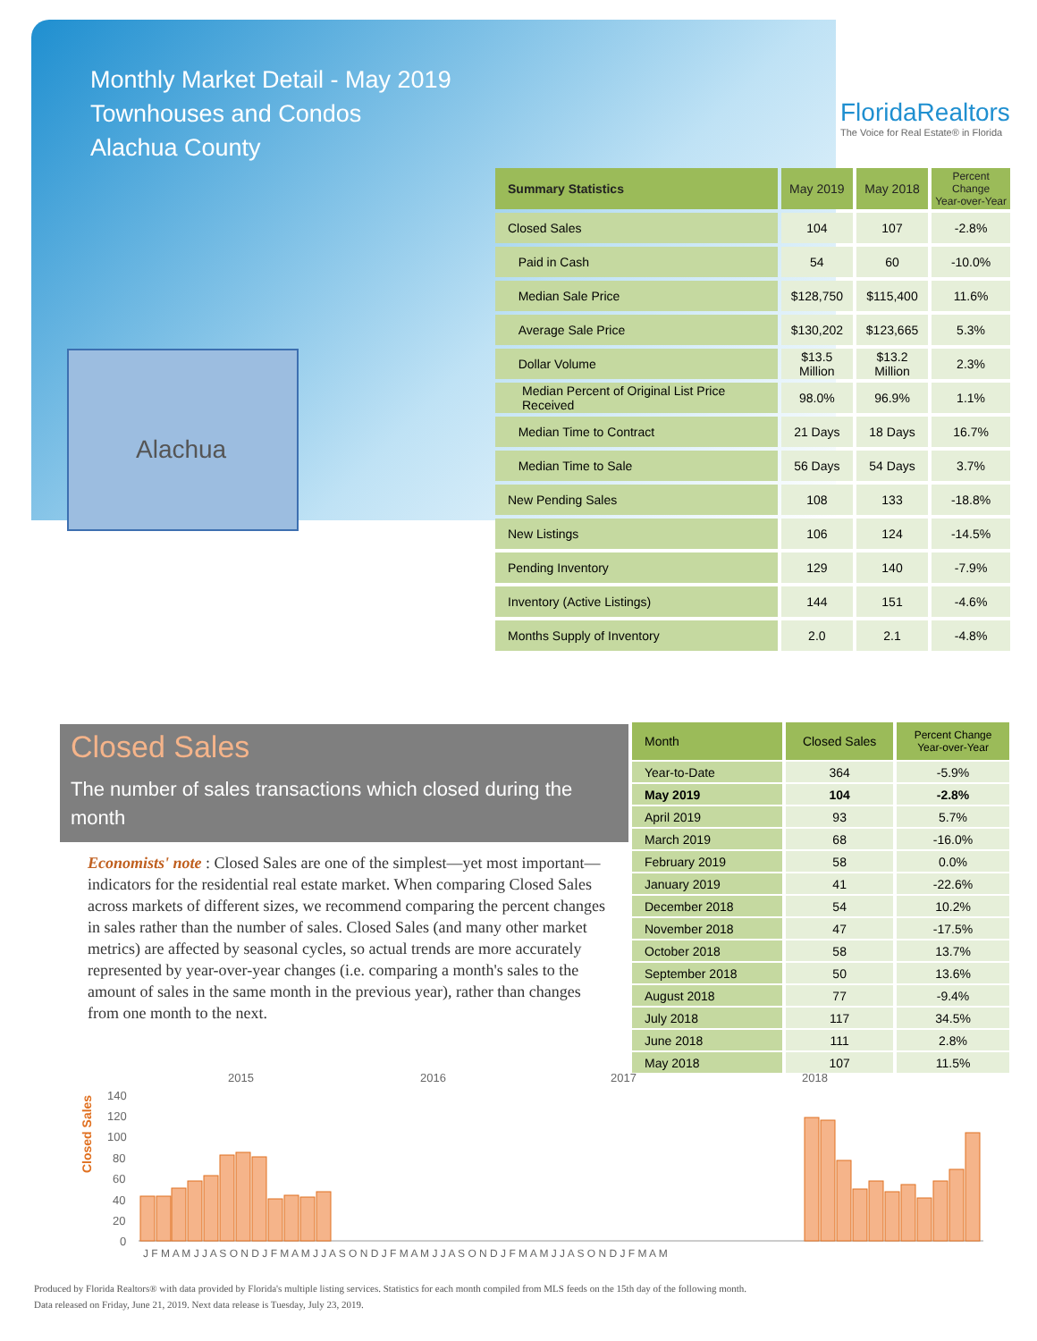Monthly Market Detail - May 2019
Townhouses and Condos
Alachua County
FloridaRealtors
The Voice for Real Estate® in Florida
Alachua
| Summary Statistics | May 2019 | May 2018 | Percent Change Year-over-Year |
| --- | --- | --- | --- |
| Closed Sales | 104 | 107 | -2.8% |
| Paid in Cash | 54 | 60 | -10.0% |
| Median Sale Price | $128,750 | $115,400 | 11.6% |
| Average Sale Price | $130,202 | $123,665 | 5.3% |
| Dollar Volume | $13.5 Million | $13.2 Million | 2.3% |
| Median Percent of Original List Price Received | 98.0% | 96.9% | 1.1% |
| Median Time to Contract | 21 Days | 18 Days | 16.7% |
| Median Time to Sale | 56 Days | 54 Days | 3.7% |
| New Pending Sales | 108 | 133 | -18.8% |
| New Listings | 106 | 124 | -14.5% |
| Pending Inventory | 129 | 140 | -7.9% |
| Inventory (Active Listings) | 144 | 151 | -4.6% |
| Months Supply of Inventory | 2.0 | 2.1 | -4.8% |
Closed Sales
The number of sales transactions which closed during the month
Economists' note : Closed Sales are one of the simplest—yet most important—indicators for the residential real estate market. When comparing Closed Sales across markets of different sizes, we recommend comparing the percent changes in sales rather than the number of sales. Closed Sales (and many other market metrics) are affected by seasonal cycles, so actual trends are more accurately represented by year-over-year changes (i.e. comparing a month's sales to the amount of sales in the same month in the previous year), rather than changes from one month to the next.
| Month | Closed Sales | Percent Change Year-over-Year |
| --- | --- | --- |
| Year-to-Date | 364 | -5.9% |
| May 2019 | 104 | -2.8% |
| April 2019 | 93 | 5.7% |
| March 2019 | 68 | -16.0% |
| February 2019 | 58 | 0.0% |
| January 2019 | 41 | -22.6% |
| December 2018 | 54 | 10.2% |
| November 2018 | 47 | -17.5% |
| October 2018 | 58 | 13.7% |
| September 2018 | 50 | 13.6% |
| August 2018 | 77 | -9.4% |
| July 2018 | 117 | 34.5% |
| June 2018 | 111 | 2.8% |
| May 2018 | 107 | 11.5% |
Closed Sales
2015
2016
2017
2018
140
120
100
80
60
40
20
0
J F M A M J J A S O N D J F M A M J J A S O N D J F M A M J J A S O N D J F M A M J J A S O N D J F M A M
Produced by Florida Realtors® with data provided by Florida's multiple listing services. Statistics for each month compiled from MLS feeds on the 15th day of the following month.
Data released on Friday, June 21, 2019. Next data release is Tuesday, July 23, 2019.